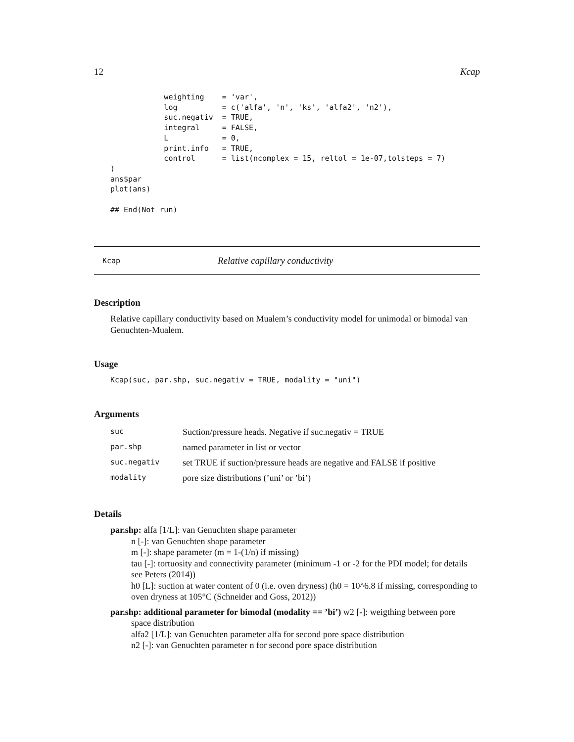12 Kcap
            weighting    = 'var',
            log          = c('alfa', 'n', 'ks', 'alfa2', 'n2'),
            suc.negativ  = TRUE,
            integral     = FALSE,
            L            = 0,
            print.info   = TRUE,
            control      = list(ncomplex = 15, reltol = 1e-07,tolsteps = 7)
)
ans$par
plot(ans)

## End(Not run)
Kcap Relative capillary conductivity
Description
Relative capillary conductivity based on Mualem’s conductivity model for unimodal or bimodal van Genuchten-Mualem.
Usage
Kcap(suc, par.shp, suc.negativ = TRUE, modality = "uni")
Arguments
| suc | Suction/pressure heads. Negative if suc.negativ = TRUE |
| par.shp | named parameter in list or vector |
| suc.negativ | set TRUE if suction/pressure heads are negative and FALSE if positive |
| modality | pore size distributions (’uni’ or ’bi’) |
Details
par.shp:
alfa [1/L]: van Genuchten shape parameter
n [-]: van Genuchten shape parameter
m [-]: shape parameter (m = 1-(1/n) if missing)
tau [-]: tortuosity and connectivity parameter (minimum -1 or -2 for the PDI model; for details see Peters (2014))
h0 [L]: suction at water content of 0 (i.e. oven dryness) (h0 = 10^6.8 if missing, corresponding to oven dryness at 105°C (Schneider and Goss, 2012))
par.shp: additional parameter for bimodal (modality == ’bi’)
w2 [-]: weigthing between pore
space distribution
alfa2 [1/L]: van Genuchten parameter alfa for second pore space distribution
n2 [-]: van Genuchten parameter n for second pore space distribution